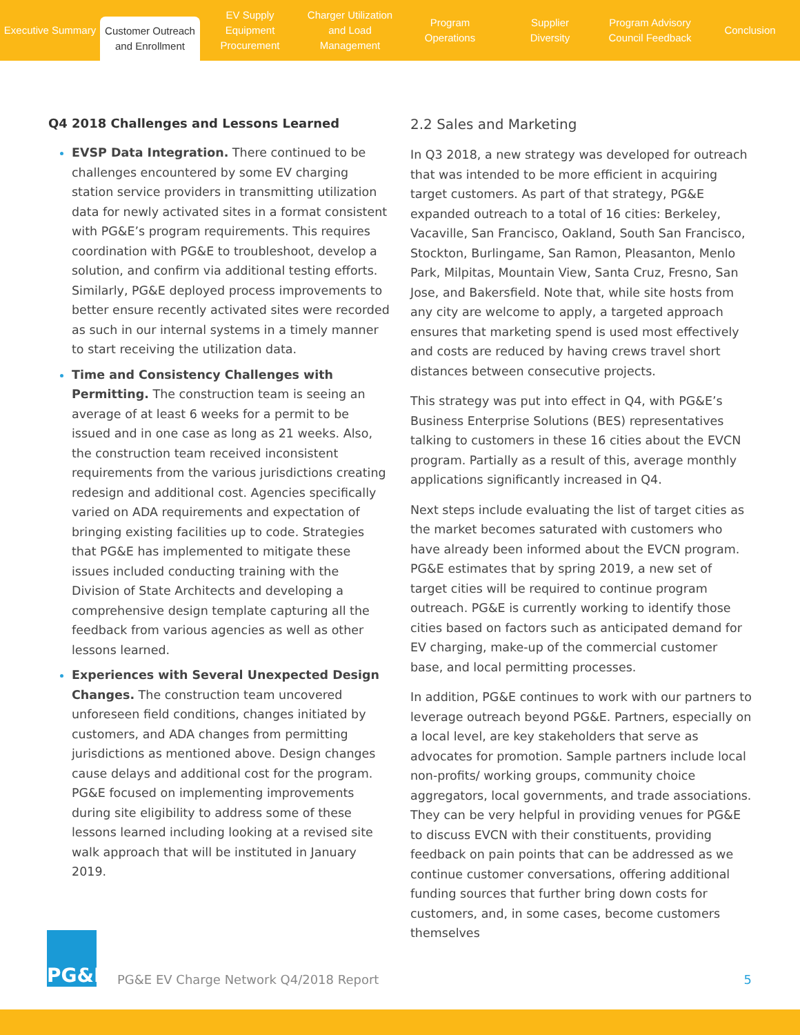Executive Summary
Customer Outreach
and Enrollment
EV Supply Equipment
Procurement
Charger Utilization
and Load Management
Program
Operations
Supplier
Diversity
Program Advisory
Council Feedback
Conclusion
Q4 2018 Challenges and Lessons Learned
EVSP Data Integration. There continued to be challenges encountered by some EV charging station service providers in transmitting utilization data for newly activated sites in a format consistent with PG&E’s program requirements. This requires coordination with PG&E to troubleshoot, develop a solution, and confirm via additional testing efforts. Similarly, PG&E deployed process improvements to better ensure recently activated sites were recorded as such in our internal systems in a timely manner to start receiving the utilization data.
Time and Consistency Challenges with Permitting. The construction team is seeing an average of at least 6 weeks for a permit to be issued and in one case as long as 21 weeks. Also, the construction team received inconsistent requirements from the various jurisdictions creating redesign and additional cost. Agencies specifically varied on ADA requirements and expectation of bringing existing facilities up to code. Strategies that PG&E has implemented to mitigate these issues included conducting training with the Division of State Architects and developing a comprehensive design template capturing all the feedback from various agencies as well as other lessons learned.
Experiences with Several Unexpected Design Changes. The construction team uncovered unforeseen field conditions, changes initiated by customers, and ADA changes from permitting jurisdictions as mentioned above. Design changes cause delays and additional cost for the program. PG&E focused on implementing improvements during site eligibility to address some of these lessons learned including looking at a revised site walk approach that will be instituted in January 2019.
2.2 Sales and Marketing
In Q3 2018, a new strategy was developed for outreach that was intended to be more efficient in acquiring target customers. As part of that strategy, PG&E expanded outreach to a total of 16 cities: Berkeley, Vacaville, San Francisco, Oakland, South San Francisco, Stockton, Burlingame, San Ramon, Pleasanton, Menlo Park, Milpitas, Mountain View, Santa Cruz, Fresno, San Jose, and Bakersfield. Note that, while site hosts from any city are welcome to apply, a targeted approach ensures that marketing spend is used most effectively and costs are reduced by having crews travel short distances between consecutive projects.
This strategy was put into effect in Q4, with PG&E’s Business Enterprise Solutions (BES) representatives talking to customers in these 16 cities about the EVCN program. Partially as a result of this, average monthly applications significantly increased in Q4.
Next steps include evaluating the list of target cities as the market becomes saturated with customers who have already been informed about the EVCN program. PG&E estimates that by spring 2019, a new set of target cities will be required to continue program outreach. PG&E is currently working to identify those cities based on factors such as anticipated demand for EV charging, make-up of the commercial customer base, and local permitting processes.
In addition, PG&E continues to work with our partners to leverage outreach beyond PG&E. Partners, especially on a local level, are key stakeholders that serve as advocates for promotion. Sample partners include local non-profits/ working groups, community choice aggregators, local governments, and trade associations. They can be very helpful in providing venues for PG&E to discuss EVCN with their constituents, providing feedback on pain points that can be addressed as we continue customer conversations, offering additional funding sources that further bring down costs for customers, and, in some cases, become customers themselves
PG&E
PG&E EV Charge Network Q4/2018 Report
5